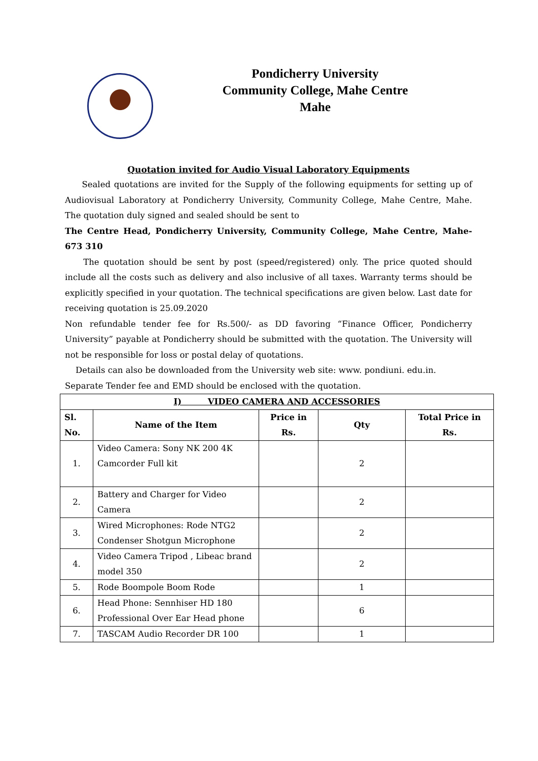Pondicherry University
Community College, Mahe Centre
Mahe
Quotation invited for Audio Visual Laboratory Equipments
Sealed quotations are invited for the Supply of the following equipments for setting up of Audiovisual Laboratory at Pondicherry University, Community College, Mahe Centre, Mahe. The quotation duly signed and sealed should be sent to
The Centre Head, Pondicherry University, Community College, Mahe Centre, Mahe-673 310
The quotation should be sent by post (speed/registered) only. The price quoted should include all the costs such as delivery and also inclusive of all taxes. Warranty terms should be explicitly specified in your quotation. The technical specifications are given below. Last date for receiving quotation is 25.09.2020
Non refundable tender fee for Rs.500/- as DD favoring “Finance Officer, Pondicherry University” payable at Pondicherry should be submitted with the quotation. The University will not be responsible for loss or postal delay of quotations.
Details can also be downloaded from the University web site: www. pondiuni. edu.in.
Separate Tender fee and EMD should be enclosed with the quotation.
| I) VIDEO CAMERA AND ACCESSORIES | | | | |
| --- | --- | --- | --- | --- |
| Sl. No. | Name of the Item | Price in Rs. | Qty | Total Price in Rs. |
| 1. | Video Camera: Sony NK 200 4K Camcorder Full kit | | 2 | |
| 2. | Battery and Charger for Video Camera | | 2 | |
| 3. | Wired Microphones: Rode NTG2 Condenser Shotgun Microphone | | 2 | |
| 4. | Video Camera Tripod , Libeac brand model 350 | | 2 | |
| 5. | Rode Boompole Boom Rode | | 1 | |
| 6. | Head Phone: Sennhiser HD 180 Professional Over Ear Head phone | | 6 | |
| 7. | TASCAM Audio Recorder DR 100 | | 1 | |